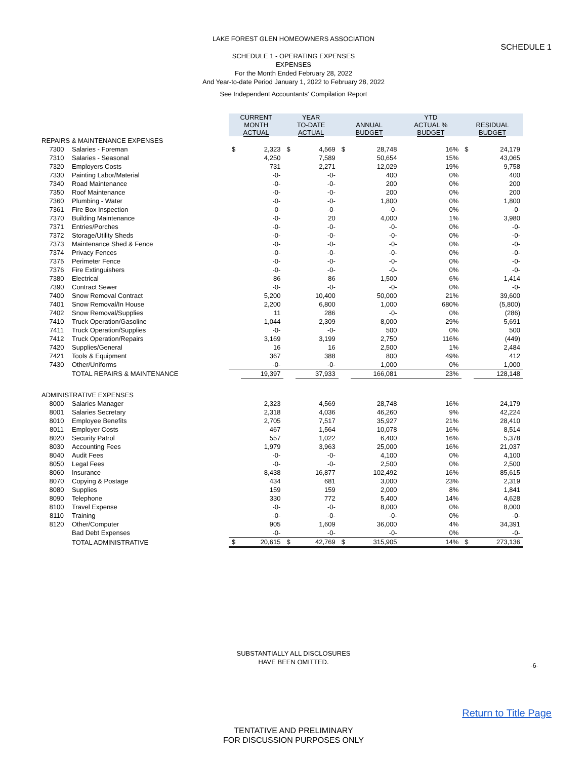SCHEDULE 1
LAKE FOREST GLEN HOMEOWNERS ASSOCIATION
SCHEDULE 1 - OPERATING EXPENSES
EXPENSES
For the Month Ended February 28, 2022
And Year-to-date Period January 1, 2022 to February 28, 2022
See Independent Accountants' Compilation Report
| | | CURRENT MONTH ACTUAL | | YEAR TO-DATE ACTUAL | | ANNUAL BUDGET | | YTD ACTUAL % BUDGET | RESIDUAL BUDGET | |
| REPAIRS & MAINTENANCE EXPENSES | | | | | | | | | | |
| 7300 | Salaries - Foreman | $ | 2,323 | $ | 4,569 | $ | 28,748 | 16% | $ | 24,179 |
| 7310 | Salaries - Seasonal | | 4,250 | | 7,589 | | 50,654 | 15% | | 43,065 |
| 7320 | Employers Costs | | 731 | | 2,271 | | 12,029 | 19% | | 9,758 |
| 7330 | Painting Labor/Material | | -0- | | -0- | | 400 | 0% | | 400 |
| 7340 | Road Maintenance | | -0- | | -0- | | 200 | 0% | | 200 |
| 7350 | Roof Maintenance | | -0- | | -0- | | 200 | 0% | | 200 |
| 7360 | Plumbing - Water | | -0- | | -0- | | 1,800 | 0% | | 1,800 |
| 7361 | Fire Box Inspection | | -0- | | -0- | | -0- | 0% | | -0- |
| 7370 | Building Maintenance | | -0- | | 20 | | 4,000 | 1% | | 3,980 |
| 7371 | Entries/Porches | | -0- | | -0- | | -0- | 0% | | -0- |
| 7372 | Storage/Utility Sheds | | -0- | | -0- | | -0- | 0% | | -0- |
| 7373 | Maintenance Shed & Fence | | -0- | | -0- | | -0- | 0% | | -0- |
| 7374 | Privacy Fences | | -0- | | -0- | | -0- | 0% | | -0- |
| 7375 | Perimeter Fence | | -0- | | -0- | | -0- | 0% | | -0- |
| 7376 | Fire Extinguishers | | -0- | | -0- | | -0- | 0% | | -0- |
| 7380 | Electrical | | 86 | | 86 | | 1,500 | 6% | | 1,414 |
| 7390 | Contract Sewer | | -0- | | -0- | | -0- | 0% | | -0- |
| 7400 | Snow Removal Contract | | 5,200 | | 10,400 | | 50,000 | 21% | | 39,600 |
| 7401 | Snow Removal/In House | | 2,200 | | 6,800 | | 1,000 | 680% | | (5,800) |
| 7402 | Snow Removal/Supplies | | 11 | | 286 | | -0- | 0% | | (286) |
| 7410 | Truck Operation/Gasoline | | 1,044 | | 2,309 | | 8,000 | 29% | | 5,691 |
| 7411 | Truck Operation/Supplies | | -0- | | -0- | | 500 | 0% | | 500 |
| 7412 | Truck Operation/Repairs | | 3,169 | | 3,199 | | 2,750 | 116% | | (449) |
| 7420 | Supplies/General | | 16 | | 16 | | 2,500 | 1% | | 2,484 |
| 7421 | Tools & Equipment | | 367 | | 388 | | 800 | 49% | | 412 |
| 7430 | Other/Uniforms | | -0- | | -0- | | 1,000 | 0% | | 1,000 |
| | TOTAL REPAIRS & MAINTENANCE | | 19,397 | | 37,933 | | 166,081 | 23% | | 128,148 |
| ADMINISTRATIVE EXPENSES | | | | | | | | | | |
| 8000 | Salaries Manager | | 2,323 | | 4,569 | | 28,748 | 16% | | 24,179 |
| 8001 | Salaries Secretary | | 2,318 | | 4,036 | | 46,260 | 9% | | 42,224 |
| 8010 | Employee Benefits | | 2,705 | | 7,517 | | 35,927 | 21% | | 28,410 |
| 8011 | Employer Costs | | 467 | | 1,564 | | 10,078 | 16% | | 8,514 |
| 8020 | Security Patrol | | 557 | | 1,022 | | 6,400 | 16% | | 5,378 |
| 8030 | Accounting Fees | | 1,979 | | 3,963 | | 25,000 | 16% | | 21,037 |
| 8040 | Audit Fees | | -0- | | -0- | | 4,100 | 0% | | 4,100 |
| 8050 | Legal Fees | | -0- | | -0- | | 2,500 | 0% | | 2,500 |
| 8060 | Insurance | | 8,438 | | 16,877 | | 102,492 | 16% | | 85,615 |
| 8070 | Copying & Postage | | 434 | | 681 | | 3,000 | 23% | | 2,319 |
| 8080 | Supplies | | 159 | | 159 | | 2,000 | 8% | | 1,841 |
| 8090 | Telephone | | 330 | | 772 | | 5,400 | 14% | | 4,628 |
| 8100 | Travel Expense | | -0- | | -0- | | 8,000 | 0% | | 8,000 |
| 8110 | Training | | -0- | | -0- | | -0- | 0% | | -0- |
| 8120 | Other/Computer | | 905 | | 1,609 | | 36,000 | 4% | | 34,391 |
| | Bad Debt Expenses | | -0- | | -0- | | -0- | 0% | | -0- |
| | TOTAL ADMINISTRATIVE | $ | 20,615 | $ | 42,769 | $ | 315,905 | 14% | $ | 273,136 |
SUBSTANTIALLY ALL DISCLOSURES
HAVE BEEN OMITTED.
-6-
Return to Title Page
TENTATIVE AND PRELIMINARY
FOR DISCUSSION PURPOSES ONLY